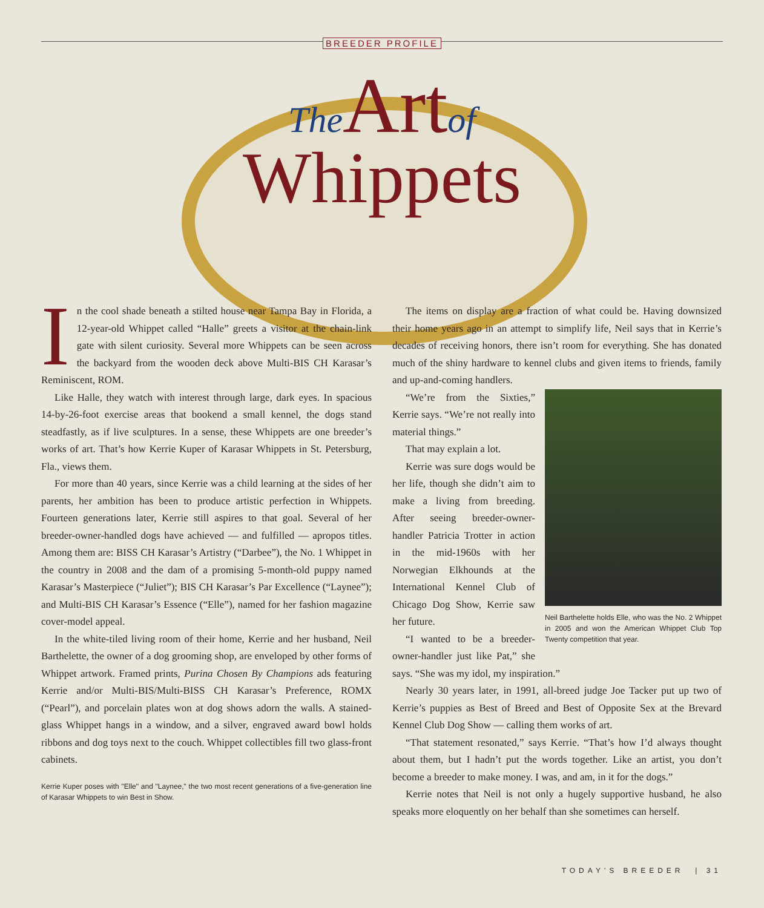BREEDER PROFILE
The Art of
Whippets
In the cool shade beneath a stilted house near Tampa Bay in Florida, a 12-year-old Whippet called “Halle” greets a visitor at the chain-link gate with silent curiosity. Several more Whippets can be seen across the backyard from the wooden deck above Multi-BIS CH Karasar’s Reminiscent, ROM.
Like Halle, they watch with interest through large, dark eyes. In spacious 14-by-26-foot exercise areas that bookend a small kennel, the dogs stand steadfastly, as if live sculptures. In a sense, these Whippets are one breeder’s works of art. That’s how Kerrie Kuper of Karasar Whippets in St. Petersburg, Fla., views them.
For more than 40 years, since Kerrie was a child learning at the sides of her parents, her ambition has been to produce artistic perfection in Whippets. Fourteen generations later, Kerrie still aspires to that goal. Several of her breeder-owner-handled dogs have achieved — and fulfilled — apropos titles. Among them are: BISS CH Karasar’s Artistry (“Darbee”), the No. 1 Whippet in the country in 2008 and the dam of a promising 5-month-old puppy named Karasar’s Masterpiece (“Juliet”); BIS CH Karasar’s Par Excellence (“Laynee”); and Multi-BIS CH Karasar’s Essence (“Elle”), named for her fashion magazine cover-model appeal.
In the white-tiled living room of their home, Kerrie and her husband, Neil Barthelette, the owner of a dog grooming shop, are enveloped by other forms of Whippet artwork. Framed prints, Purina Chosen By Champions ads featuring Kerrie and/or Multi-BIS/Multi-BISS CH Karasar’s Preference, ROMX (“Pearl”), and porcelain plates won at dog shows adorn the walls. A stained-glass Whippet hangs in a window, and a silver, engraved award bowl holds ribbons and dog toys next to the couch. Whippet collectibles fill two glass-front cabinets.
Kerrie Kuper poses with "Elle" and "Laynee," the two most recent generations of a five-generation line of Karasar Whippets to win Best in Show.
The items on display are a fraction of what could be. Having downsized their home years ago in an attempt to simplify life, Neil says that in Kerrie’s decades of receiving honors, there isn’t room for everything. She has donated much of the shiny hardware to kennel clubs and given items to friends, family and up-and-coming handlers.
Neil Barthelette holds Elle, who was the No. 2 Whippet in 2005 and won the American Whippet Club Top Twenty competition that year.
“We’re from the Sixties,” Kerrie says. “We’re not really into material things.”
That may explain a lot.
Kerrie was sure dogs would be her life, though she didn’t aim to make a living from breeding. After seeing breeder-owner-handler Patricia Trotter in action in the mid-1960s with her Norwegian Elkhounds at the International Kennel Club of Chicago Dog Show, Kerrie saw her future.
“I wanted to be a breeder-owner-handler just like Pat,” she says. “She was my idol, my inspiration.”
Nearly 30 years later, in 1991, all-breed judge Joe Tacker put up two of Kerrie’s puppies as Best of Breed and Best of Opposite Sex at the Brevard Kennel Club Dog Show — calling them works of art.
“That statement resonated,” says Kerrie. “That’s how I’d always thought about them, but I hadn’t put the words together. Like an artist, you don’t become a breeder to make money. I was, and am, in it for the dogs.”
Kerrie notes that Neil is not only a hugely supportive husband, he also speaks more eloquently on her behalf than she sometimes can herself.
TODAY'S BREEDER | 31